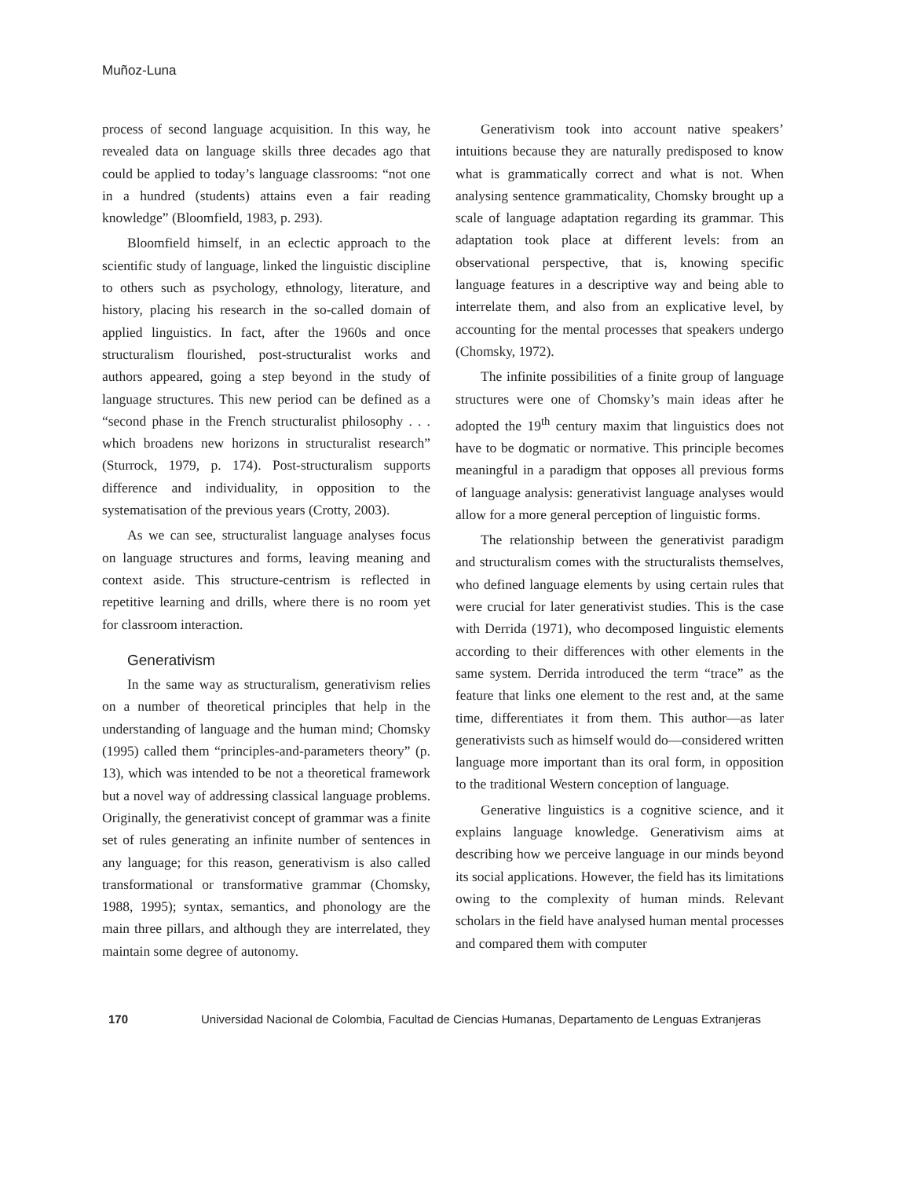Muñoz-Luna
process of second language acquisition. In this way, he revealed data on language skills three decades ago that could be applied to today’s language classrooms: “not one in a hundred (students) attains even a fair reading knowledge” (Bloomfield, 1983, p. 293).
Bloomfield himself, in an eclectic approach to the scientific study of language, linked the linguistic discipline to others such as psychology, ethnology, literature, and history, placing his research in the so-called domain of applied linguistics. In fact, after the 1960s and once structuralism flourished, post-structuralist works and authors appeared, going a step beyond in the study of language structures. This new period can be defined as a “second phase in the French structuralist philosophy . . . which broadens new horizons in structuralist research” (Sturrock, 1979, p. 174). Post-structuralism supports difference and individuality, in opposition to the systematisation of the previous years (Crotty, 2003).
As we can see, structuralist language analyses focus on language structures and forms, leaving meaning and context aside. This structure-centrism is reflected in repetitive learning and drills, where there is no room yet for classroom interaction.
Generativism
In the same way as structuralism, generativism relies on a number of theoretical principles that help in the understanding of language and the human mind; Chomsky (1995) called them “principles-and-parameters theory” (p. 13), which was intended to be not a theoretical framework but a novel way of addressing classical language problems. Originally, the generativist concept of grammar was a finite set of rules generating an infinite number of sentences in any language; for this reason, generativism is also called transformational or transformative grammar (Chomsky, 1988, 1995); syntax, semantics, and phonology are the main three pillars, and although they are interrelated, they maintain some degree of autonomy.
Generativism took into account native speakers’ intuitions because they are naturally predisposed to know what is grammatically correct and what is not. When analysing sentence grammaticality, Chomsky brought up a scale of language adaptation regarding its grammar. This adaptation took place at different levels: from an observational perspective, that is, knowing specific language features in a descriptive way and being able to interrelate them, and also from an explicative level, by accounting for the mental processes that speakers undergo (Chomsky, 1972).
The infinite possibilities of a finite group of language structures were one of Chomsky’s main ideas after he adopted the 19<sup>th</sup> century maxim that linguistics does not have to be dogmatic or normative. This principle becomes meaningful in a paradigm that opposes all previous forms of language analysis: generativist language analyses would allow for a more general perception of linguistic forms.
The relationship between the generativist paradigm and structuralism comes with the structuralists themselves, who defined language elements by using certain rules that were crucial for later generativist studies. This is the case with Derrida (1971), who decomposed linguistic elements according to their differences with other elements in the same system. Derrida introduced the term “trace” as the feature that links one element to the rest and, at the same time, differentiates it from them. This author—as later generativists such as himself would do—considered written language more important than its oral form, in opposition to the traditional Western conception of language.
Generative linguistics is a cognitive science, and it explains language knowledge. Generativism aims at describing how we perceive language in our minds beyond its social applications. However, the field has its limitations owing to the complexity of human minds. Relevant scholars in the field have analysed human mental processes and compared them with computer
170 Universidad Nacional de Colombia, Facultad de Ciencias Humanas, Departamento de Lenguas Extranjeras